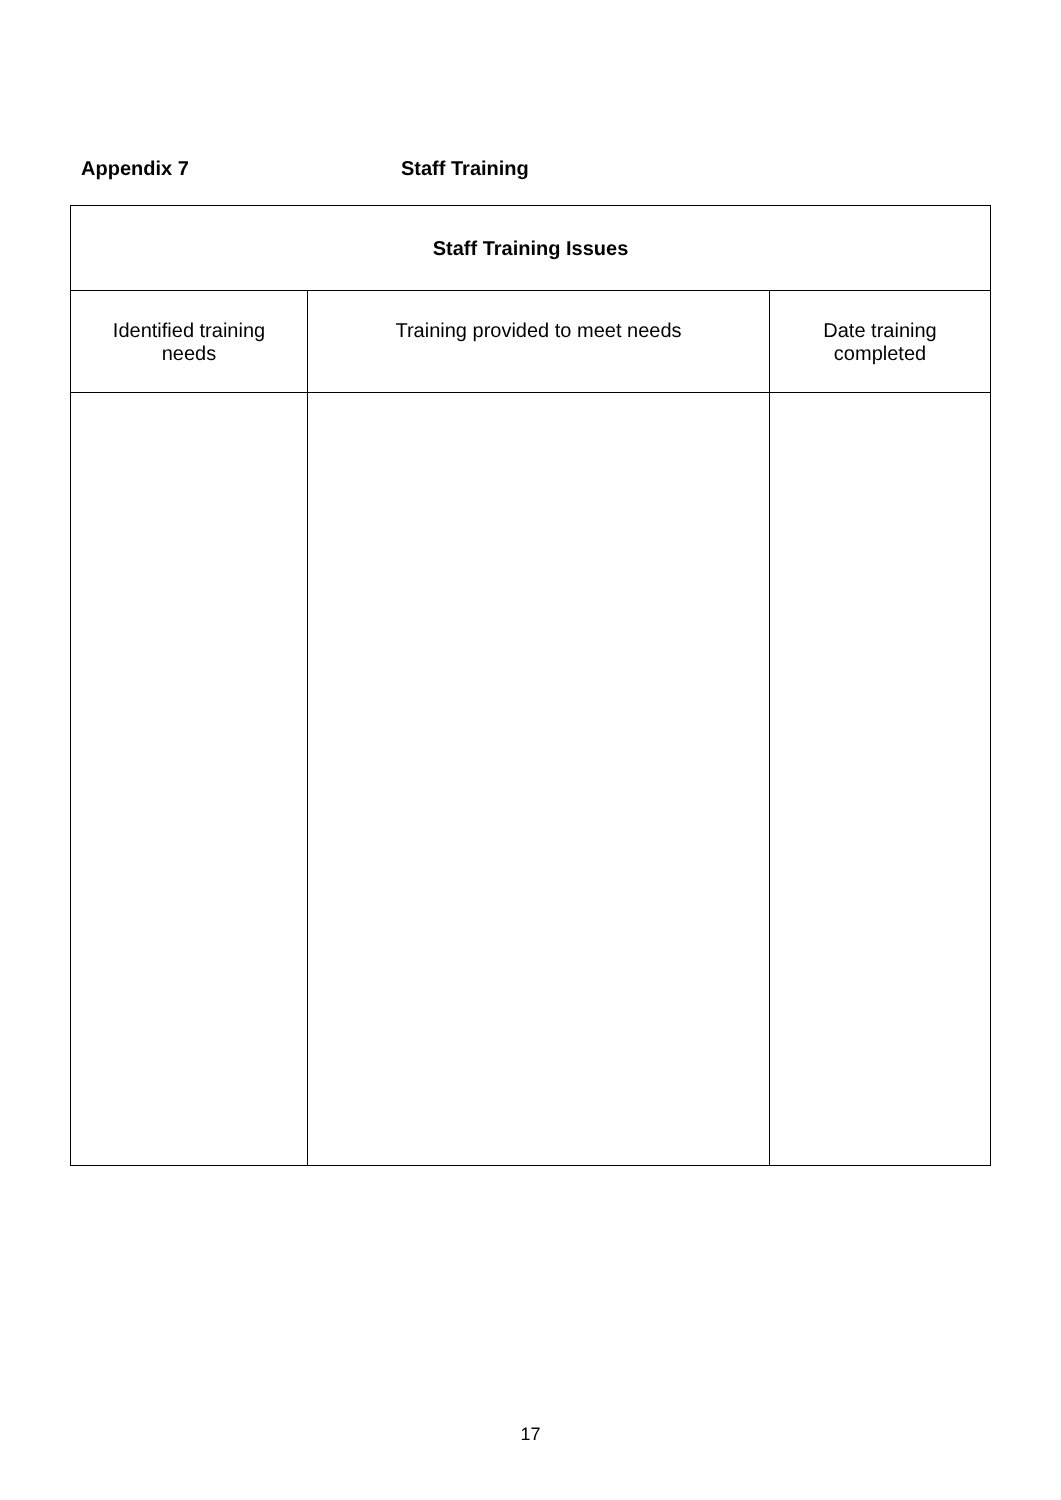Appendix 7 Staff Training
| Staff Training Issues | | |
| --- | --- | --- |
| Identified training needs | Training provided to meet needs | Date training completed |
17